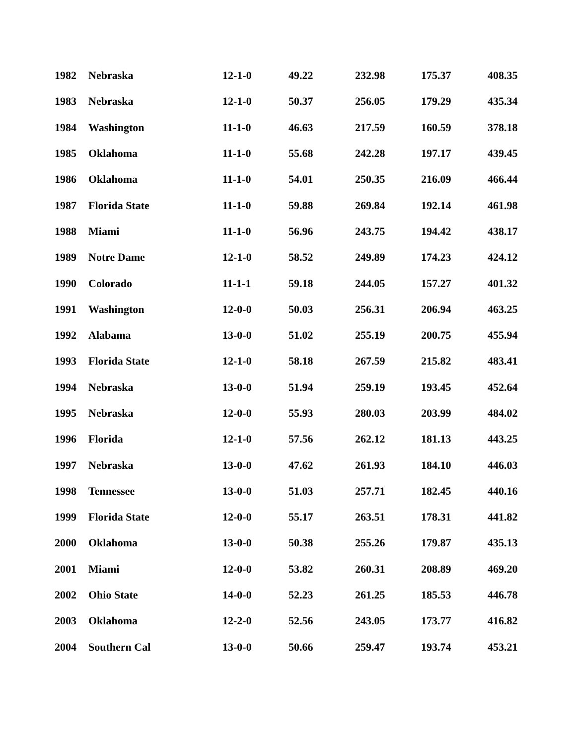| 1982 | Nebraska | 12-1-0 | 49.22 | 232.98 | 175.37 | 408.35 |
| 1983 | Nebraska | 12-1-0 | 50.37 | 256.05 | 179.29 | 435.34 |
| 1984 | Washington | 11-1-0 | 46.63 | 217.59 | 160.59 | 378.18 |
| 1985 | Oklahoma | 11-1-0 | 55.68 | 242.28 | 197.17 | 439.45 |
| 1986 | Oklahoma | 11-1-0 | 54.01 | 250.35 | 216.09 | 466.44 |
| 1987 | Florida State | 11-1-0 | 59.88 | 269.84 | 192.14 | 461.98 |
| 1988 | Miami | 11-1-0 | 56.96 | 243.75 | 194.42 | 438.17 |
| 1989 | Notre Dame | 12-1-0 | 58.52 | 249.89 | 174.23 | 424.12 |
| 1990 | Colorado | 11-1-1 | 59.18 | 244.05 | 157.27 | 401.32 |
| 1991 | Washington | 12-0-0 | 50.03 | 256.31 | 206.94 | 463.25 |
| 1992 | Alabama | 13-0-0 | 51.02 | 255.19 | 200.75 | 455.94 |
| 1993 | Florida State | 12-1-0 | 58.18 | 267.59 | 215.82 | 483.41 |
| 1994 | Nebraska | 13-0-0 | 51.94 | 259.19 | 193.45 | 452.64 |
| 1995 | Nebraska | 12-0-0 | 55.93 | 280.03 | 203.99 | 484.02 |
| 1996 | Florida | 12-1-0 | 57.56 | 262.12 | 181.13 | 443.25 |
| 1997 | Nebraska | 13-0-0 | 47.62 | 261.93 | 184.10 | 446.03 |
| 1998 | Tennessee | 13-0-0 | 51.03 | 257.71 | 182.45 | 440.16 |
| 1999 | Florida State | 12-0-0 | 55.17 | 263.51 | 178.31 | 441.82 |
| 2000 | Oklahoma | 13-0-0 | 50.38 | 255.26 | 179.87 | 435.13 |
| 2001 | Miami | 12-0-0 | 53.82 | 260.31 | 208.89 | 469.20 |
| 2002 | Ohio State | 14-0-0 | 52.23 | 261.25 | 185.53 | 446.78 |
| 2003 | Oklahoma | 12-2-0 | 52.56 | 243.05 | 173.77 | 416.82 |
| 2004 | Southern Cal | 13-0-0 | 50.66 | 259.47 | 193.74 | 453.21 |